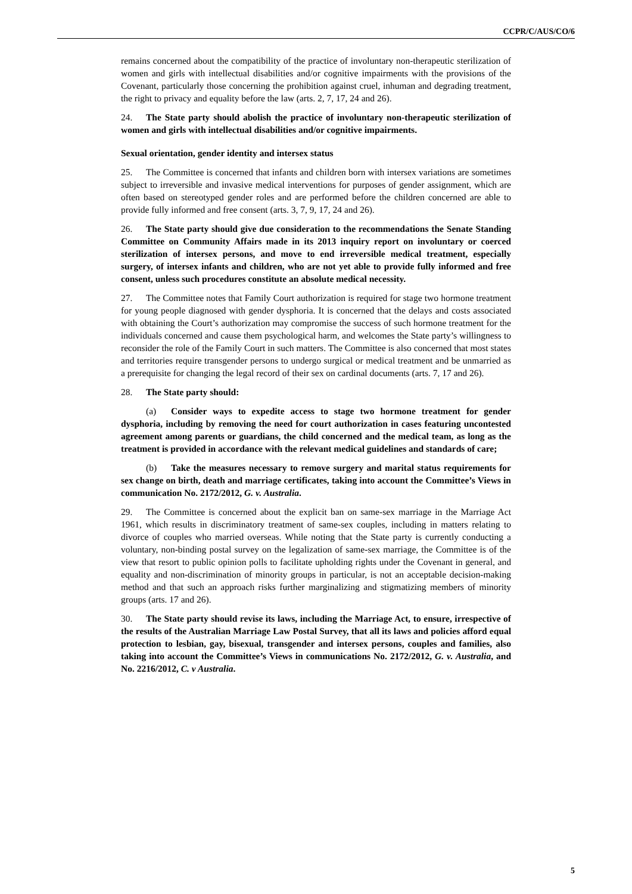CCPR/C/AUS/CO/6
remains concerned about the compatibility of the practice of involuntary non-therapeutic sterilization of women and girls with intellectual disabilities and/or cognitive impairments with the provisions of the Covenant, particularly those concerning the prohibition against cruel, inhuman and degrading treatment, the right to privacy and equality before the law (arts. 2, 7, 17, 24 and 26).
24. The State party should abolish the practice of involuntary non-therapeutic sterilization of women and girls with intellectual disabilities and/or cognitive impairments.
Sexual orientation, gender identity and intersex status
25. The Committee is concerned that infants and children born with intersex variations are sometimes subject to irreversible and invasive medical interventions for purposes of gender assignment, which are often based on stereotyped gender roles and are performed before the children concerned are able to provide fully informed and free consent (arts. 3, 7, 9, 17, 24 and 26).
26. The State party should give due consideration to the recommendations the Senate Standing Committee on Community Affairs made in its 2013 inquiry report on involuntary or coerced sterilization of intersex persons, and move to end irreversible medical treatment, especially surgery, of intersex infants and children, who are not yet able to provide fully informed and free consent, unless such procedures constitute an absolute medical necessity.
27. The Committee notes that Family Court authorization is required for stage two hormone treatment for young people diagnosed with gender dysphoria. It is concerned that the delays and costs associated with obtaining the Court’s authorization may compromise the success of such hormone treatment for the individuals concerned and cause them psychological harm, and welcomes the State party’s willingness to reconsider the role of the Family Court in such matters. The Committee is also concerned that most states and territories require transgender persons to undergo surgical or medical treatment and be unmarried as a prerequisite for changing the legal record of their sex on cardinal documents (arts. 7, 17 and 26).
28. The State party should:
(a) Consider ways to expedite access to stage two hormone treatment for gender dysphoria, including by removing the need for court authorization in cases featuring uncontested agreement among parents or guardians, the child concerned and the medical team, as long as the treatment is provided in accordance with the relevant medical guidelines and standards of care;
(b) Take the measures necessary to remove surgery and marital status requirements for sex change on birth, death and marriage certificates, taking into account the Committee’s Views in communication No. 2172/2012, G. v. Australia.
29. The Committee is concerned about the explicit ban on same-sex marriage in the Marriage Act 1961, which results in discriminatory treatment of same-sex couples, including in matters relating to divorce of couples who married overseas. While noting that the State party is currently conducting a voluntary, non-binding postal survey on the legalization of same-sex marriage, the Committee is of the view that resort to public opinion polls to facilitate upholding rights under the Covenant in general, and equality and non-discrimination of minority groups in particular, is not an acceptable decision-making method and that such an approach risks further marginalizing and stigmatizing members of minority groups (arts. 17 and 26).
30. The State party should revise its laws, including the Marriage Act, to ensure, irrespective of the results of the Australian Marriage Law Postal Survey, that all its laws and policies afford equal protection to lesbian, gay, bisexual, transgender and intersex persons, couples and families, also taking into account the Committee’s Views in communications No. 2172/2012, G. v. Australia, and No. 2216/2012, C. v Australia.
5